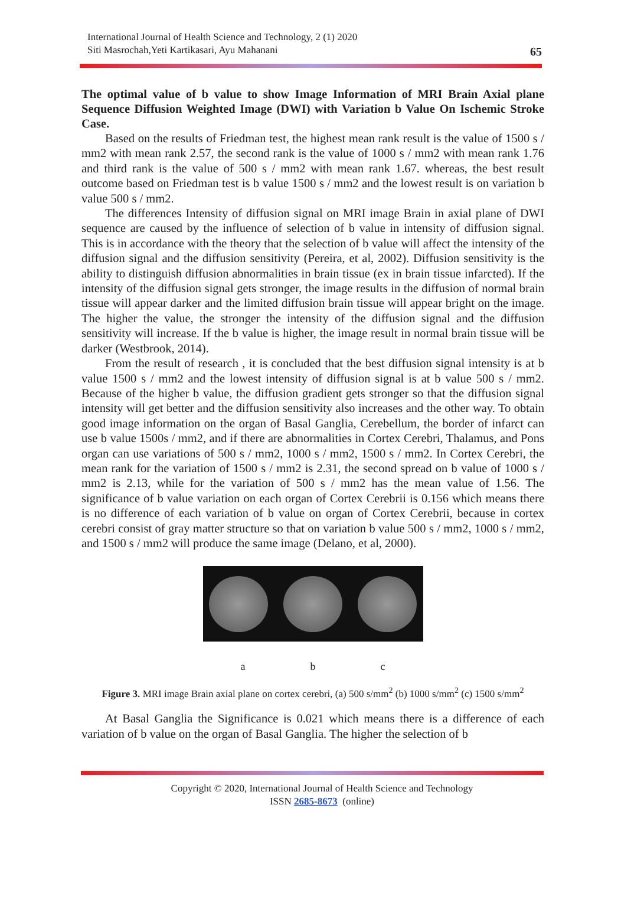International Journal of Health Science and Technology, 2 (1) 2020
Siti Masrochah,Yeti Kartikasari, Ayu Mahanani
65
The optimal value of b value to show Image Information of MRI Brain Axial plane Sequence Diffusion Weighted Image (DWI) with Variation b Value On Ischemic Stroke Case.
Based on the results of Friedman test, the highest mean rank result is the value of 1500 s / mm2 with mean rank 2.57, the second rank is the value of 1000 s / mm2 with mean rank 1.76 and third rank is the value of 500 s / mm2 with mean rank 1.67. whereas, the best result outcome based on Friedman test is b value 1500 s / mm2 and the lowest result is on variation b value 500 s / mm2.
The differences Intensity of diffusion signal on MRI image Brain in axial plane of DWI sequence are caused by the influence of selection of b value in intensity of diffusion signal. This is in accordance with the theory that the selection of b value will affect the intensity of the diffusion signal and the diffusion sensitivity (Pereira, et al, 2002). Diffusion sensitivity is the ability to distinguish diffusion abnormalities in brain tissue (ex in brain tissue infarcted). If the intensity of the diffusion signal gets stronger, the image results in the diffusion of normal brain tissue will appear darker and the limited diffusion brain tissue will appear bright on the image. The higher the value, the stronger the intensity of the diffusion signal and the diffusion sensitivity will increase. If the b value is higher, the image result in normal brain tissue will be darker (Westbrook, 2014).
From the result of research , it is concluded that the best diffusion signal intensity is at b value 1500 s / mm2 and the lowest intensity of diffusion signal is at b value 500 s / mm2. Because of the higher b value, the diffusion gradient gets stronger so that the diffusion signal intensity will get better and the diffusion sensitivity also increases and the other way. To obtain good image information on the organ of Basal Ganglia, Cerebellum, the border of infarct can use b value 1500s / mm2, and if there are abnormalities in Cortex Cerebri, Thalamus, and Pons organ can use variations of 500 s / mm2, 1000 s / mm2, 1500 s / mm2. In Cortex Cerebri, the mean rank for the variation of 1500 s / mm2 is 2.31, the second spread on b value of 1000 s / mm2 is 2.13, while for the variation of 500 s / mm2 has the mean value of 1.56. The significance of b value variation on each organ of Cortex Cerebrii is 0.156 which means there is no difference of each variation of b value on organ of Cortex Cerebrii, because in cortex cerebri consist of gray matter structure so that on variation b value 500 s / mm2, 1000 s / mm2, and 1500 s / mm2 will produce the same image (Delano, et al, 2000).
a b c
Figure 3. MRI image Brain axial plane on cortex cerebri, (a) 500 s/mm<sup>2</sup> (b) 1000 s/mm<sup>2</sup> (c) 1500 s/mm<sup>2</sup>
At Basal Ganglia the Significance is 0.021 which means there is a difference of each variation of b value on the organ of Basal Ganglia. The higher the selection of b
Copyright © 2020, International Journal of Health Science and Technology
ISSN 2685-8673 (online)